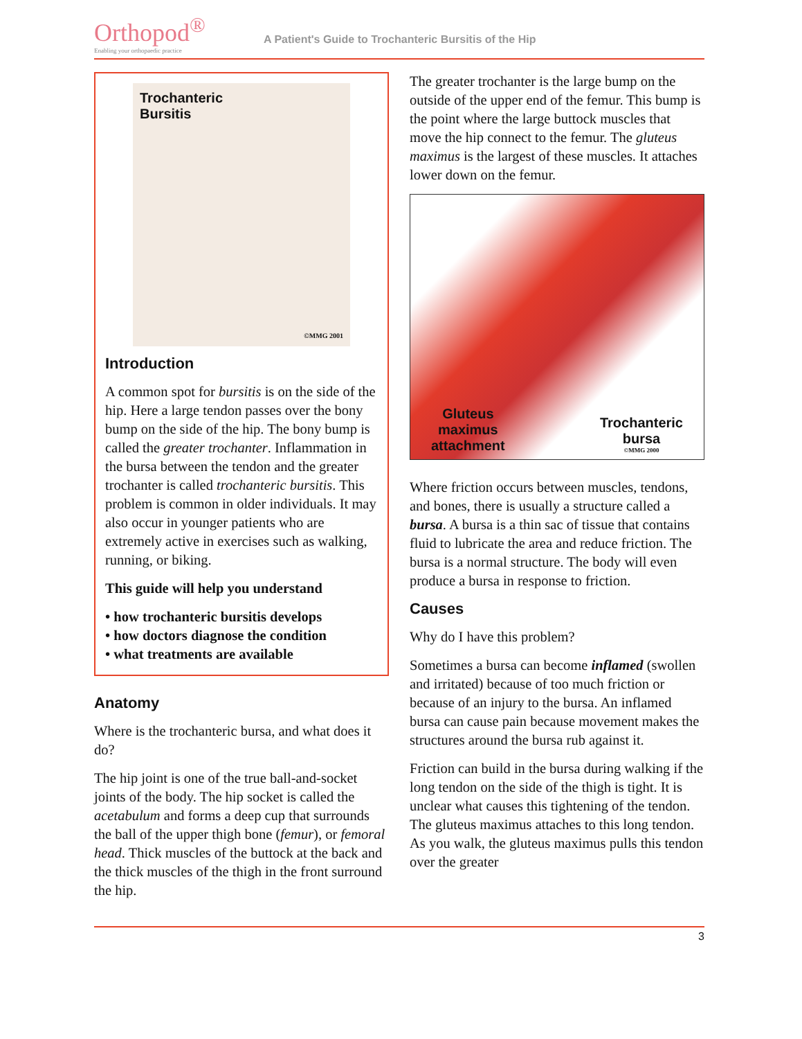Orthopod<sup>®</sup>
Enabling your orthopaedic practice
A Patient's Guide to Trochanteric Bursitis of the Hip
Trochanteric
Bursitis
©MMG 2001
Introduction
A common spot for bursitis is on the side of the hip. Here a large tendon passes over the bony bump on the side of the hip. The bony bump is called the greater trochanter. Inflammation in the bursa between the tendon and the greater trochanter is called trochanteric bursitis. This problem is common in older individuals. It may also occur in younger patients who are extremely active in exercises such as walking, running, or biking.
This guide will help you understand
• how trochanteric bursitis develops
• how doctors diagnose the condition
• what treatments are available
Anatomy
Where is the trochanteric bursa, and what does it do?
The hip joint is one of the true ball-and-socket joints of the body. The hip socket is called the acetabulum and forms a deep cup that surrounds the ball of the upper thigh bone (femur), or femoral head. Thick muscles of the buttock at the back and the thick muscles of the thigh in the front surround the hip.
The greater trochanter is the large bump on the outside of the upper end of the femur. This bump is the point where the large buttock muscles that move the hip connect to the femur. The gluteus maximus is the largest of these muscles. It attaches lower down on the femur.
Gluteus
maximus
attachment
Trochanteric
bursa
©MMG 2000
Where friction occurs between muscles, tendons, and bones, there is usually a structure called a bursa. A bursa is a thin sac of tissue that contains fluid to lubricate the area and reduce friction. The bursa is a normal structure. The body will even produce a bursa in response to friction.
Causes
Why do I have this problem?
Sometimes a bursa can become inflamed (swollen and irritated) because of too much friction or because of an injury to the bursa. An inflamed bursa can cause pain because movement makes the structures around the bursa rub against it.
Friction can build in the bursa during walking if the long tendon on the side of the thigh is tight. It is unclear what causes this tightening of the tendon. The gluteus maximus attaches to this long tendon. As you walk, the gluteus maximus pulls this tendon over the greater
3